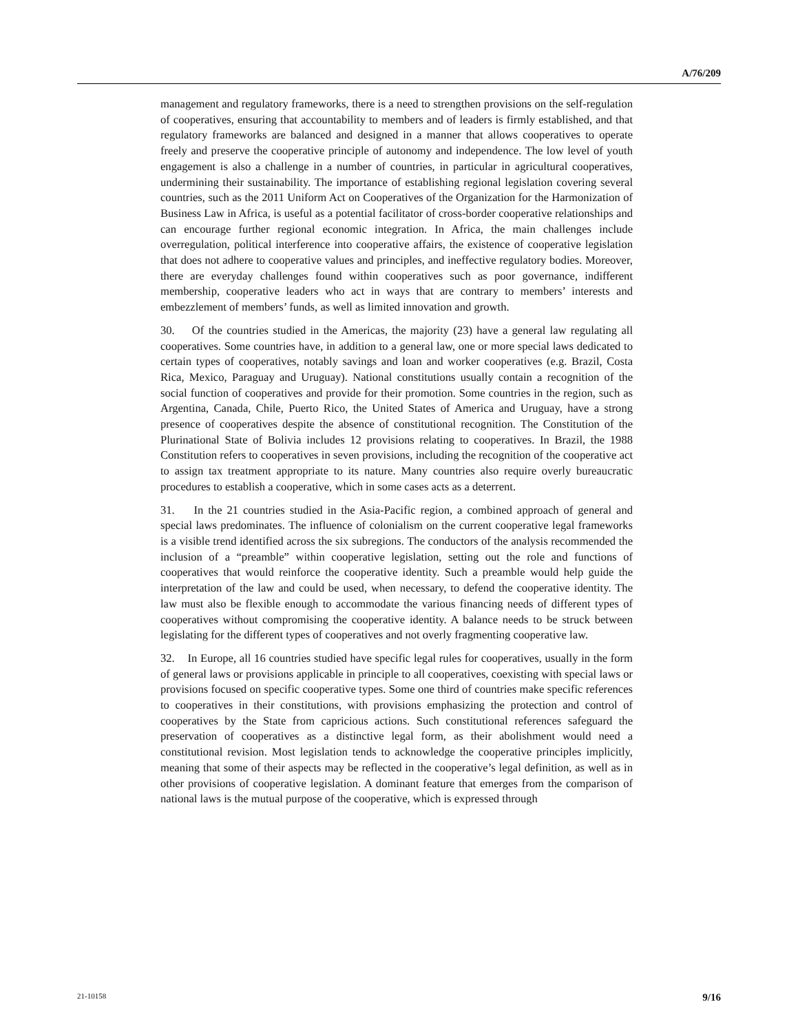A/76/209
management and regulatory frameworks, there is a need to strengthen provisions on the self-regulation of cooperatives, ensuring that accountability to members and of leaders is firmly established, and that regulatory frameworks are balanced and designed in a manner that allows cooperatives to operate freely and preserve the cooperative principle of autonomy and independence. The low level of youth engagement is also a challenge in a number of countries, in particular in agricultural cooperatives, undermining their sustainability. The importance of establishing regional legislation covering several countries, such as the 2011 Uniform Act on Cooperatives of the Organization for the Harmonization of Business Law in Africa, is useful as a potential facilitator of cross-border cooperative relationships and can encourage further regional economic integration. In Africa, the main challenges include overregulation, political interference into cooperative affairs, the existence of cooperative legislation that does not adhere to cooperative values and principles, and ineffective regulatory bodies. Moreover, there are everyday challenges found within cooperatives such as poor governance, indifferent membership, cooperative leaders who act in ways that are contrary to members’ interests and embezzlement of members’ funds, as well as limited innovation and growth.
30. Of the countries studied in the Americas, the majority (23) have a general law regulating all cooperatives. Some countries have, in addition to a general law, one or more special laws dedicated to certain types of cooperatives, notably savings and loan and worker cooperatives (e.g. Brazil, Costa Rica, Mexico, Paraguay and Uruguay). National constitutions usually contain a recognition of the social function of cooperatives and provide for their promotion. Some countries in the region, such as Argentina, Canada, Chile, Puerto Rico, the United States of America and Uruguay, have a strong presence of cooperatives despite the absence of constitutional recognition. The Constitution of the Plurinational State of Bolivia includes 12 provisions relating to cooperatives. In Brazil, the 1988 Constitution refers to cooperatives in seven provisions, including the recognition of the cooperative act to assign tax treatment appropriate to its nature. Many countries also require overly bureaucratic procedures to establish a cooperative, which in some cases acts as a deterrent.
31. In the 21 countries studied in the Asia-Pacific region, a combined approach of general and special laws predominates. The influence of colonialism on the current cooperative legal frameworks is a visible trend identified across the six subregions. The conductors of the analysis recommended the inclusion of a “preamble” within cooperative legislation, setting out the role and functions of cooperatives that would reinforce the cooperative identity. Such a preamble would help guide the interpretation of the law and could be used, when necessary, to defend the cooperative identity. The law must also be flexible enough to accommodate the various financing needs of different types of cooperatives without compromising the cooperative identity. A balance needs to be struck between legislating for the different types of cooperatives and not overly fragmenting cooperative law.
32. In Europe, all 16 countries studied have specific legal rules for cooperatives, usually in the form of general laws or provisions applicable in principle to all cooperatives, coexisting with special laws or provisions focused on specific cooperative types. Some one third of countries make specific references to cooperatives in their constitutions, with provisions emphasizing the protection and control of cooperatives by the State from capricious actions. Such constitutional references safeguard the preservation of cooperatives as a distinctive legal form, as their abolishment would need a constitutional revision. Most legislation tends to acknowledge the cooperative principles implicitly, meaning that some of their aspects may be reflected in the cooperative’s legal definition, as well as in other provisions of cooperative legislation. A dominant feature that emerges from the comparison of national laws is the mutual purpose of the cooperative, which is expressed through
21-10158 9/16